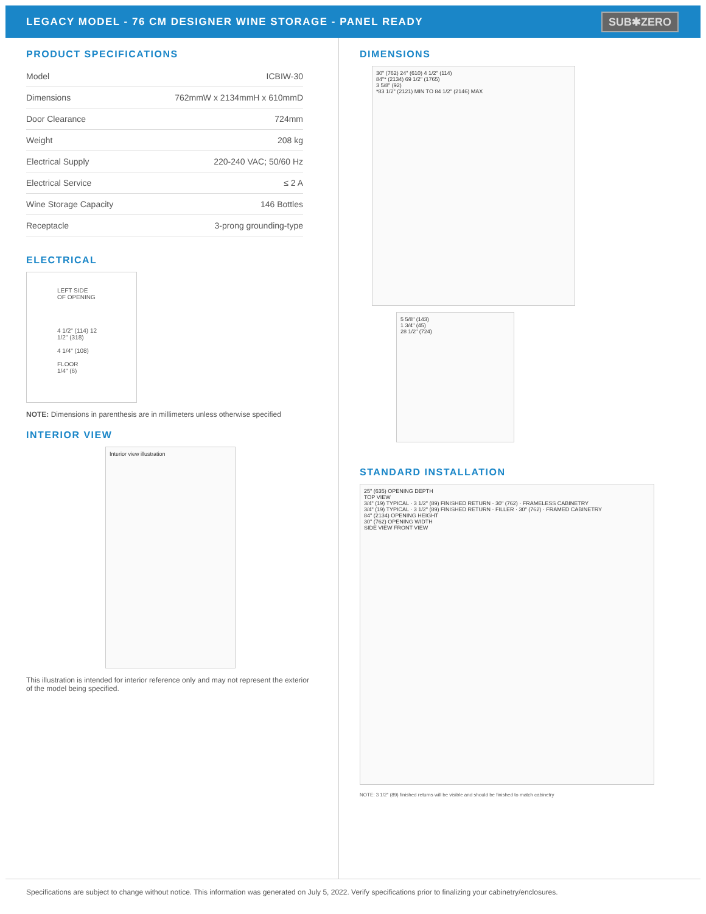LEGACY MODEL - 76 CM DESIGNER WINE STORAGE - PANEL READY
SUB✱ZERO
PRODUCT SPECIFICATIONS
| Model | ICBIW-30 |
| Dimensions | 762mmW x 2134mmH x 610mmD |
| Door Clearance | 724mm |
| Weight | 208 kg |
| Electrical Supply | 220-240 VAC; 50/60 Hz |
| Electrical Service | ≤ 2 A |
| Wine Storage Capacity | 146 Bottles |
| Receptacle | 3-prong grounding-type |
ELECTRICAL
LEFT SIDE
OF OPENING
4 1/2" (114) 12 1/2" (318)
4 1/4" (108)
FLOOR
1/4" (6)
NOTE: Dimensions in parenthesis are in millimeters unless otherwise specified
INTERIOR VIEW
Interior view illustration
This illustration is intended for interior reference only and may not represent the exterior
of the model being specified.
DIMENSIONS
30" (762) 24" (610) 4 1/2" (114)
84"* (2134) 69 1/2" (1765)
3 5/8" (92)
*83 1/2" (2121) MIN TO 84 1/2" (2146) MAX
5 5/8" (143)
1 3/4" (45)
28 1/2" (724)
STANDARD INSTALLATION
25" (635) OPENING DEPTH
TOP VIEW
3/4" (19) TYPICAL · 3 1/2" (89) FINISHED RETURN · 30" (762) · FRAMELESS CABINETRY
3/4" (19) TYPICAL · 3 1/2" (89) FINISHED RETURN · FILLER · 30" (762) · FRAMED CABINETRY
84" (2134) OPENING HEIGHT
30" (762) OPENING WIDTH
SIDE VIEW FRONT VIEW
NOTE: 3 1/2" (89) finished returns will be visible and should be finished to match cabinetry
Specifications are subject to change without notice. This information was generated on July 5, 2022. Verify specifications prior to finalizing your cabinetry/enclosures.